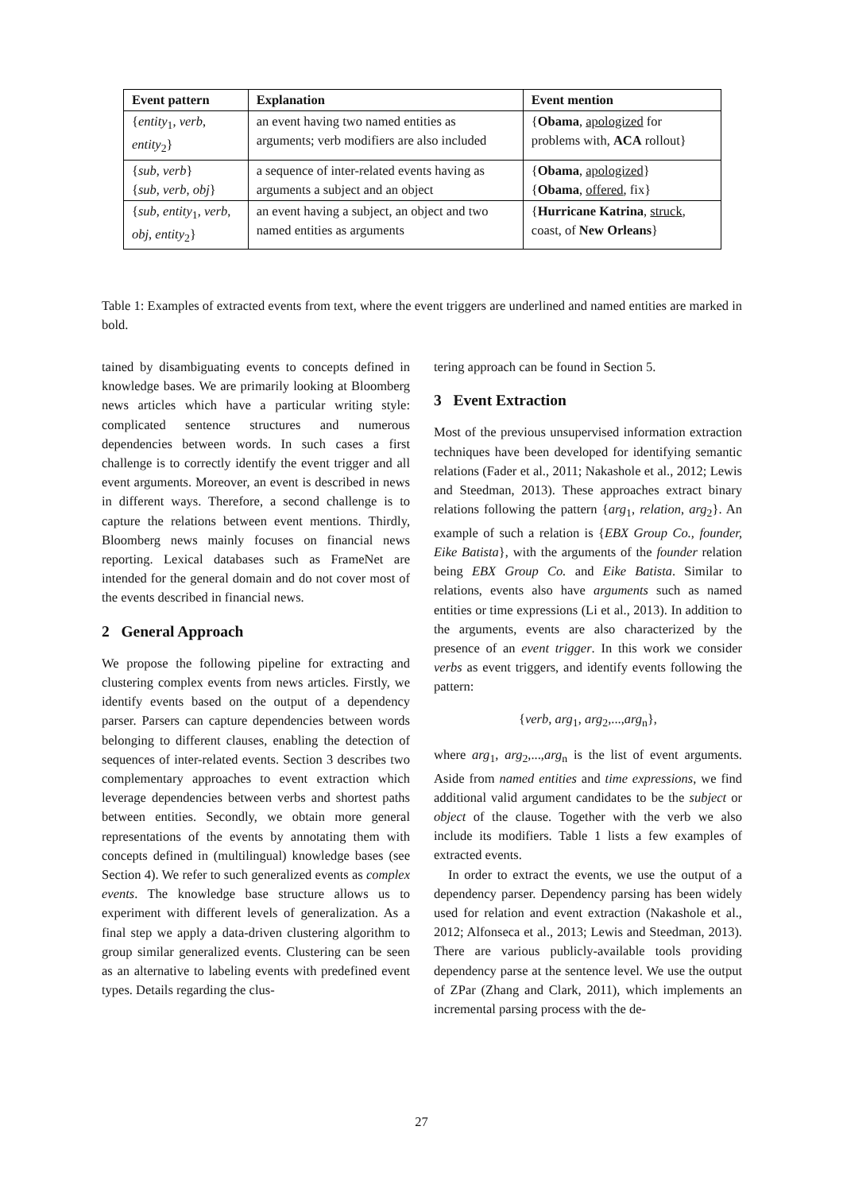| Event pattern | Explanation | Event mention |
| --- | --- | --- |
| { entity<sub>1</sub>, verb , entity<sub>2</sub>} | an event having two named entities as arguments; verb modifiers are also included | { Obama , apologized for problems with, ACA rollout} |
| { sub , verb } { sub , verb , obj } | a sequence of inter-related events having as arguments a subject and an object | { Obama , apologized } { Obama , offered , fix} |
| { sub , entity<sub>1</sub>, verb , obj , entity<sub>2</sub>} | an event having a subject, an object and two named entities as arguments | { Hurricane Katrina , struck , coast, of New Orleans } |
Table 1: Examples of extracted events from text, where the event triggers are underlined and named entities are marked in bold.
tained by disambiguating events to concepts defined in knowledge bases. We are primarily looking at Bloomberg news articles which have a particular writing style: complicated sentence structures and numerous dependencies between words. In such cases a first challenge is to correctly identify the event trigger and all event arguments. Moreover, an event is described in news in different ways. Therefore, a second challenge is to capture the relations between event mentions. Thirdly, Bloomberg news mainly focuses on financial news reporting. Lexical databases such as FrameNet are intended for the general domain and do not cover most of the events described in financial news.
2 General Approach
We propose the following pipeline for extracting and clustering complex events from news articles. Firstly, we identify events based on the output of a dependency parser. Parsers can capture dependencies between words belonging to different clauses, enabling the detection of sequences of inter-related events. Section 3 describes two complementary approaches to event extraction which leverage dependencies between verbs and shortest paths between entities. Secondly, we obtain more general representations of the events by annotating them with concepts defined in (multilingual) knowledge bases (see Section 4). We refer to such generalized events as complex events. The knowledge base structure allows us to experiment with different levels of generalization. As a final step we apply a data-driven clustering algorithm to group similar generalized events. Clustering can be seen as an alternative to labeling events with predefined event types. Details regarding the clus-
tering approach can be found in Section 5.
3 Event Extraction
Most of the previous unsupervised information extraction techniques have been developed for identifying semantic relations (Fader et al., 2011; Nakashole et al., 2012; Lewis and Steedman, 2013). These approaches extract binary relations following the pattern {arg<sub>1</sub>, relation, arg<sub>2</sub>}. An example of such a relation is {EBX Group Co., founder, Eike Batista}, with the arguments of the founder relation being EBX Group Co. and Eike Batista. Similar to relations, events also have arguments such as named entities or time expressions (Li et al., 2013). In addition to the arguments, events are also characterized by the presence of an event trigger. In this work we consider verbs as event triggers, and identify events following the pattern:
{verb, arg<sub>1</sub>, arg<sub>2</sub>,...,arg<sub>n</sub>},
where arg<sub>1</sub>, arg<sub>2</sub>,...,arg<sub>n</sub> is the list of event arguments. Aside from named entities and time expressions, we find additional valid argument candidates to be the subject or object of the clause. Together with the verb we also include its modifiers. Table 1 lists a few examples of extracted events.
In order to extract the events, we use the output of a dependency parser. Dependency parsing has been widely used for relation and event extraction (Nakashole et al., 2012; Alfonseca et al., 2013; Lewis and Steedman, 2013). There are various publicly-available tools providing dependency parse at the sentence level. We use the output of ZPar (Zhang and Clark, 2011), which implements an incremental parsing process with the de-
27